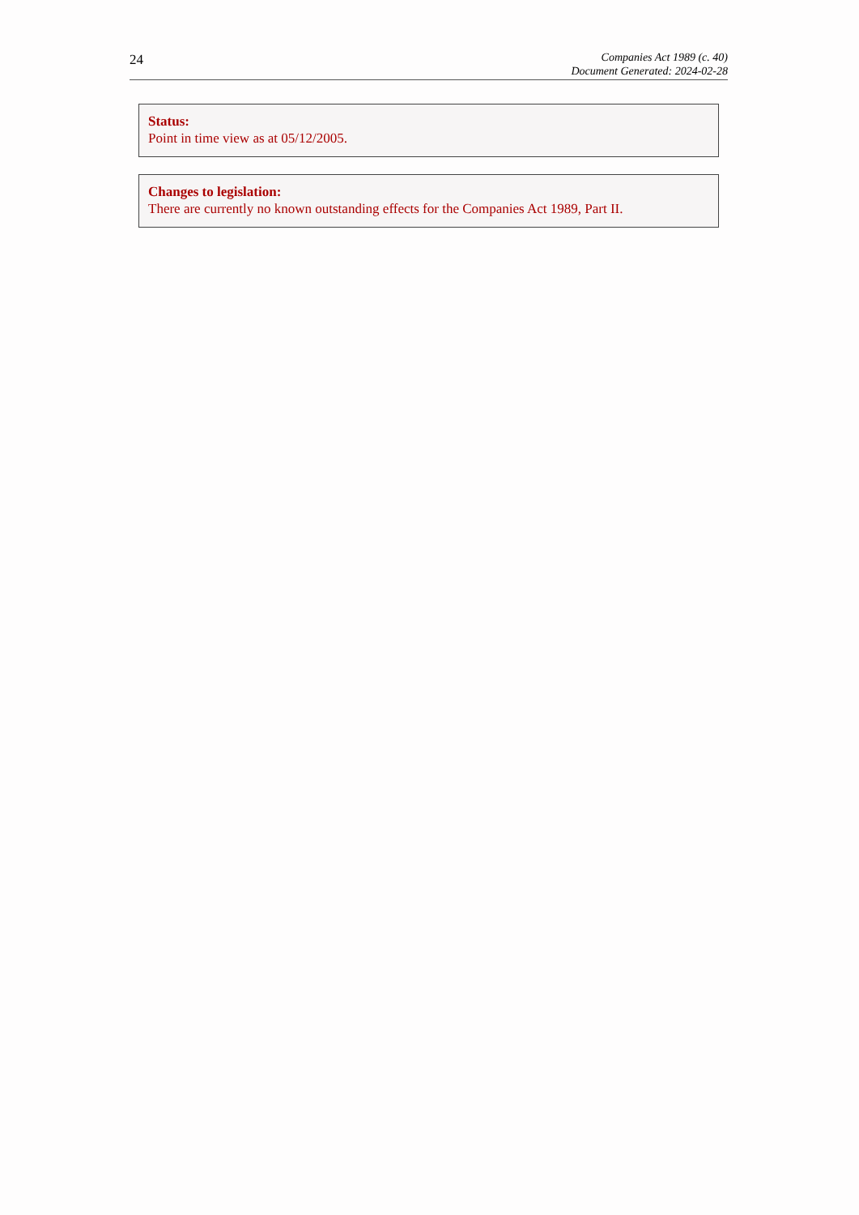24
Companies Act 1989 (c. 40)
Document Generated: 2024-02-28
Status:
Point in time view as at 05/12/2005.
Changes to legislation:
There are currently no known outstanding effects for the Companies Act 1989, Part II.